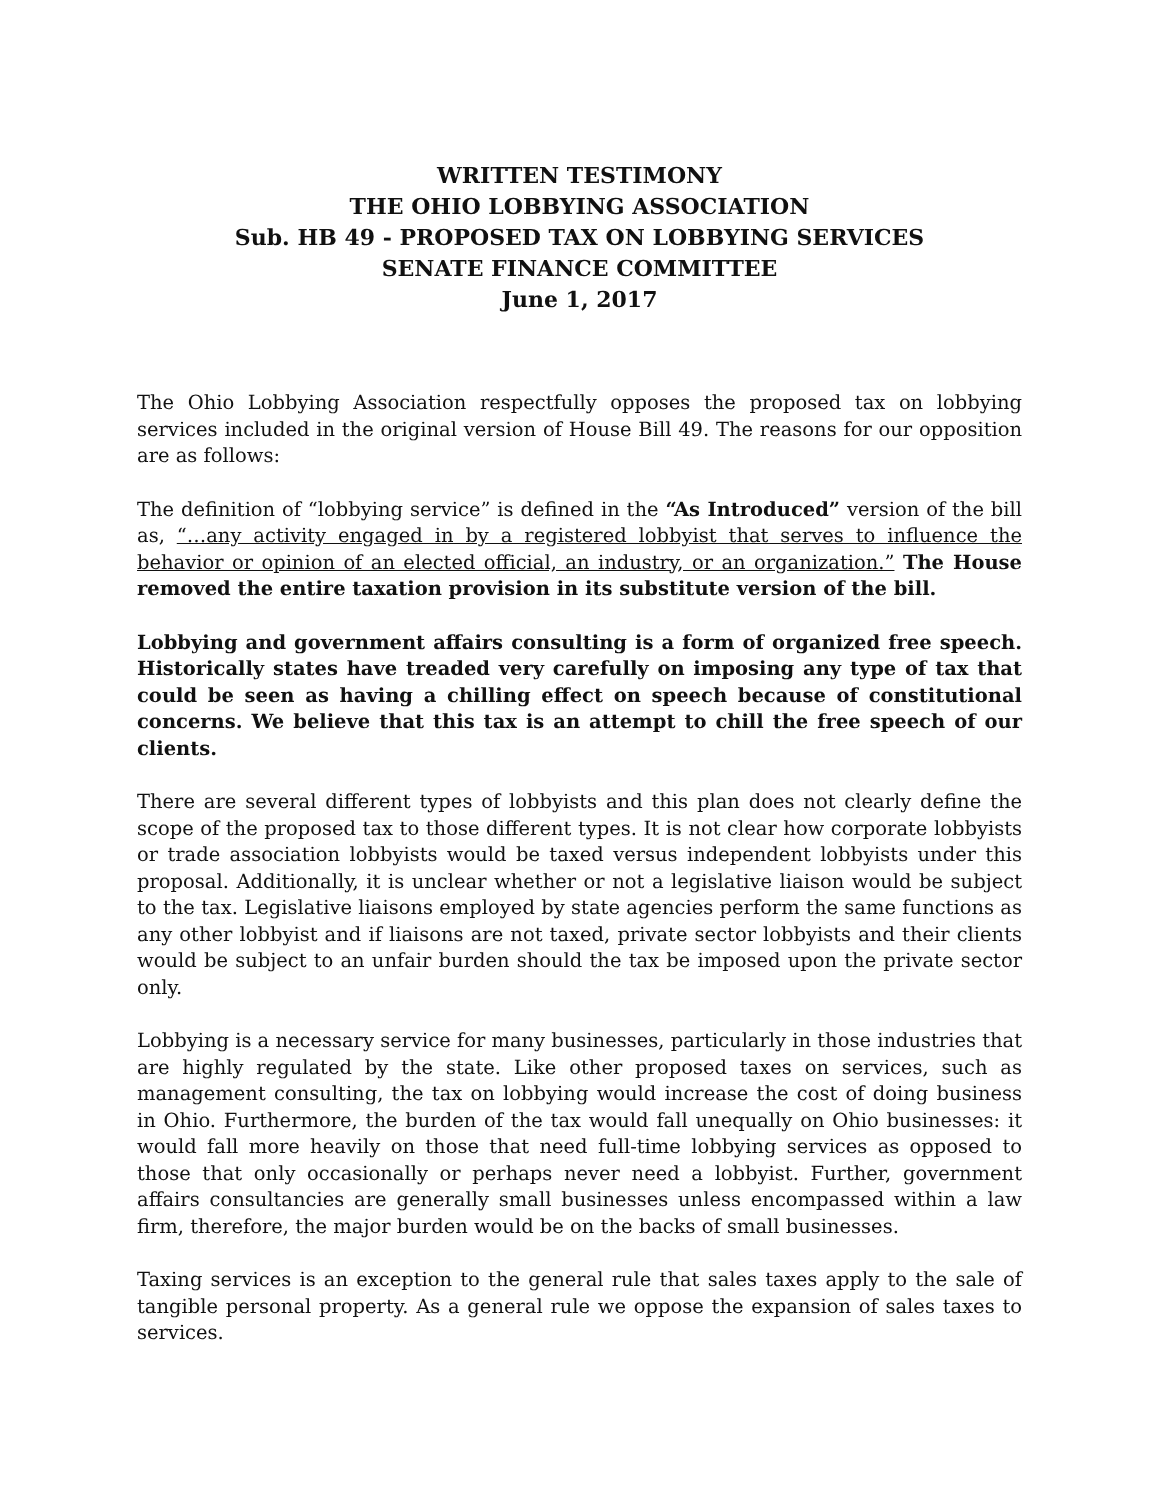WRITTEN TESTIMONY
THE OHIO LOBBYING ASSOCIATION
Sub. HB 49 - PROPOSED TAX ON LOBBYING SERVICES
SENATE FINANCE COMMITTEE
June 1, 2017
The Ohio Lobbying Association respectfully opposes the proposed tax on lobbying services included in the original version of House Bill 49. The reasons for our opposition are as follows:
The definition of “lobbying service” is defined in the “As Introduced” version of the bill as, “…any activity engaged in by a registered lobbyist that serves to influence the behavior or opinion of an elected official, an industry, or an organization.” The House removed the entire taxation provision in its substitute version of the bill.
Lobbying and government affairs consulting is a form of organized free speech. Historically states have treaded very carefully on imposing any type of tax that could be seen as having a chilling effect on speech because of constitutional concerns. We believe that this tax is an attempt to chill the free speech of our clients.
There are several different types of lobbyists and this plan does not clearly define the scope of the proposed tax to those different types. It is not clear how corporate lobbyists or trade association lobbyists would be taxed versus independent lobbyists under this proposal. Additionally, it is unclear whether or not a legislative liaison would be subject to the tax. Legislative liaisons employed by state agencies perform the same functions as any other lobbyist and if liaisons are not taxed, private sector lobbyists and their clients would be subject to an unfair burden should the tax be imposed upon the private sector only.
Lobbying is a necessary service for many businesses, particularly in those industries that are highly regulated by the state. Like other proposed taxes on services, such as management consulting, the tax on lobbying would increase the cost of doing business in Ohio. Furthermore, the burden of the tax would fall unequally on Ohio businesses: it would fall more heavily on those that need full-time lobbying services as opposed to those that only occasionally or perhaps never need a lobbyist. Further, government affairs consultancies are generally small businesses unless encompassed within a law firm, therefore, the major burden would be on the backs of small businesses.
Taxing services is an exception to the general rule that sales taxes apply to the sale of tangible personal property. As a general rule we oppose the expansion of sales taxes to services.